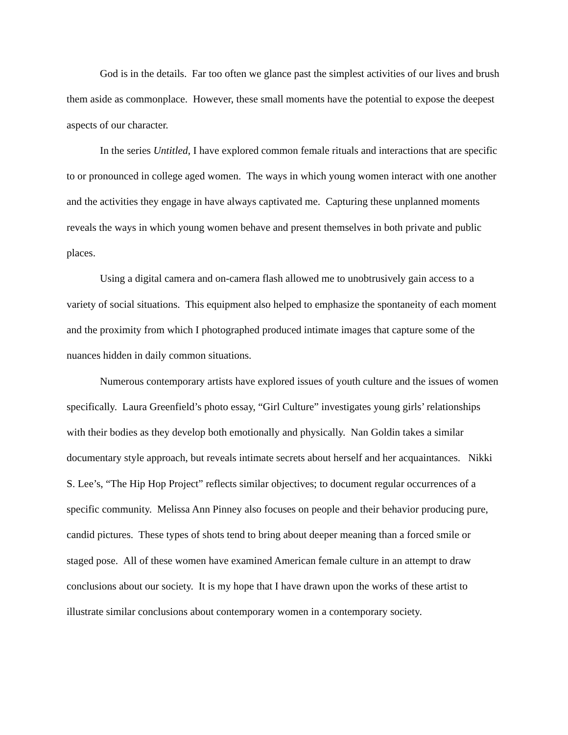God is in the details. Far too often we glance past the simplest activities of our lives and brush them aside as commonplace. However, these small moments have the potential to expose the deepest aspects of our character.
In the series Untitled, I have explored common female rituals and interactions that are specific to or pronounced in college aged women. The ways in which young women interact with one another and the activities they engage in have always captivated me. Capturing these unplanned moments reveals the ways in which young women behave and present themselves in both private and public places.
Using a digital camera and on-camera flash allowed me to unobtrusively gain access to a variety of social situations. This equipment also helped to emphasize the spontaneity of each moment and the proximity from which I photographed produced intimate images that capture some of the nuances hidden in daily common situations.
Numerous contemporary artists have explored issues of youth culture and the issues of women specifically. Laura Greenfield’s photo essay, “Girl Culture” investigates young girls’ relationships with their bodies as they develop both emotionally and physically. Nan Goldin takes a similar documentary style approach, but reveals intimate secrets about herself and her acquaintances. Nikki S. Lee’s, “The Hip Hop Project” reflects similar objectives; to document regular occurrences of a specific community. Melissa Ann Pinney also focuses on people and their behavior producing pure, candid pictures. These types of shots tend to bring about deeper meaning than a forced smile or staged pose. All of these women have examined American female culture in an attempt to draw conclusions about our society. It is my hope that I have drawn upon the works of these artist to illustrate similar conclusions about contemporary women in a contemporary society.